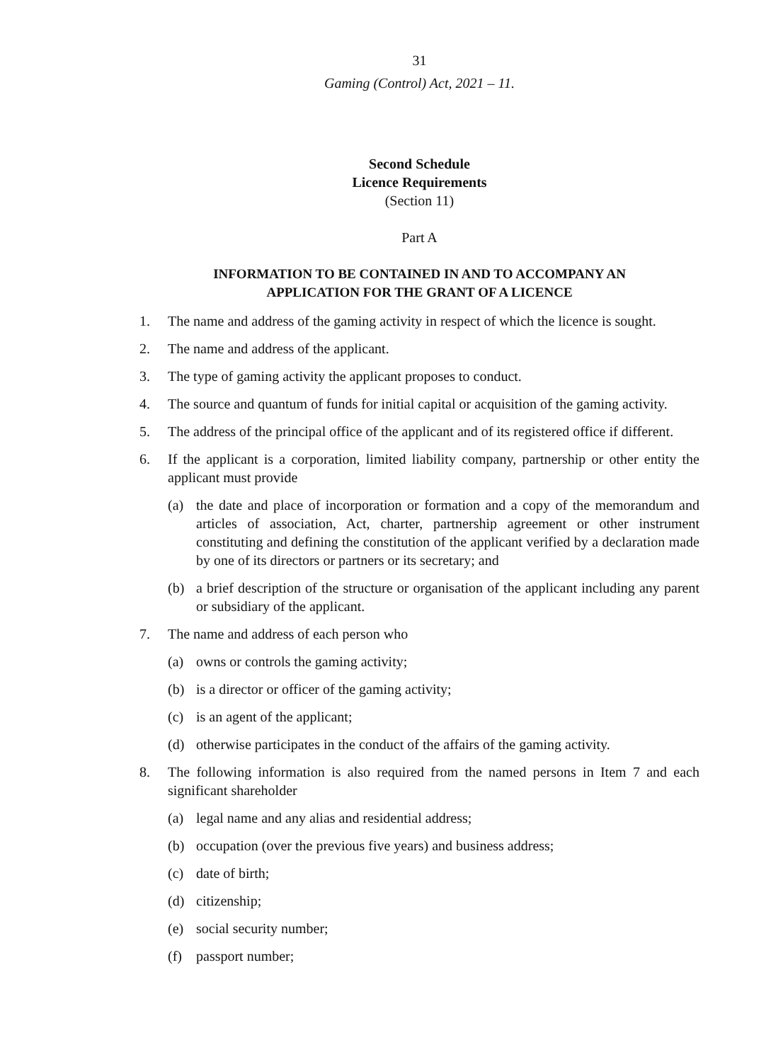31
Gaming (Control) Act, 2021 – 11.
Second Schedule
Licence Requirements
(Section 11)
Part A
INFORMATION TO BE CONTAINED IN AND TO ACCOMPANY AN
APPLICATION FOR THE GRANT OF A LICENCE
1. The name and address of the gaming activity in respect of which the licence is sought.
2. The name and address of the applicant.
3. The type of gaming activity the applicant proposes to conduct.
4. The source and quantum of funds for initial capital or acquisition of the gaming activity.
5. The address of the principal office of the applicant and of its registered office if different.
6. If the applicant is a corporation, limited liability company, partnership or other entity the applicant must provide
(a) the date and place of incorporation or formation and a copy of the memorandum and articles of association, Act, charter, partnership agreement or other instrument constituting and defining the constitution of the applicant verified by a declaration made by one of its directors or partners or its secretary; and
(b) a brief description of the structure or organisation of the applicant including any parent or subsidiary of the applicant.
7. The name and address of each person who
(a) owns or controls the gaming activity;
(b) is a director or officer of the gaming activity;
(c) is an agent of the applicant;
(d) otherwise participates in the conduct of the affairs of the gaming activity.
8. The following information is also required from the named persons in Item 7 and each significant shareholder
(a) legal name and any alias and residential address;
(b) occupation (over the previous five years) and business address;
(c) date of birth;
(d) citizenship;
(e) social security number;
(f) passport number;